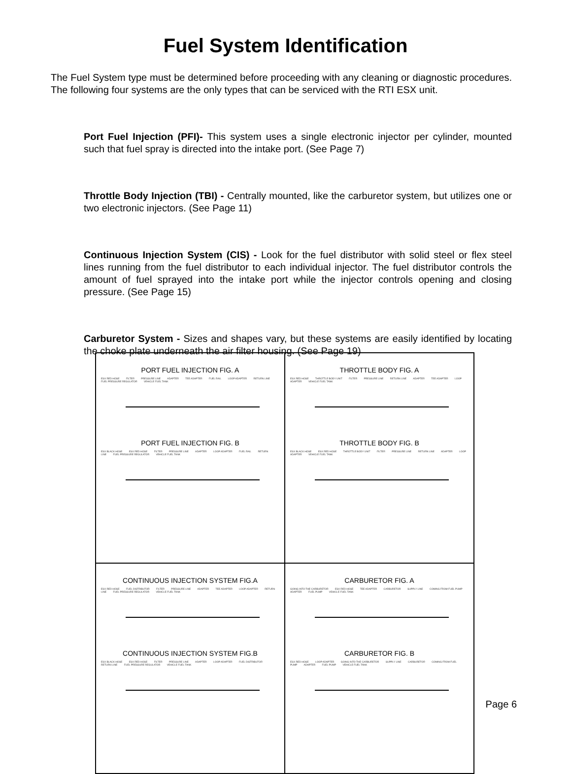Fuel System Identification
The Fuel System type must be determined before proceeding with any cleaning or diagnostic procedures. The following four systems are the only types that can be serviced with the RTI ESX unit.
Port Fuel Injection (PFI)- This system uses a single electronic injector per cylinder, mounted such that fuel spray is directed into the intake port. (See Page 7)
Throttle Body Injection (TBI) - Centrally mounted, like the carburetor system, but utilizes one or two electronic injectors. (See Page 11)
Continuous Injection System (CIS) - Look for the fuel distributor with solid steel or flex steel lines running from the fuel distributor to each individual injector. The fuel distributor controls the amount of fuel sprayed into the intake port while the injector controls opening and closing pressure. (See Page 15)
Carburetor System - Sizes and shapes vary, but these systems are easily identified by locating the choke plate underneath the air filter housing. (See Page 19)
PORT FUEL INJECTION FIG. A
ESX RED HOSE FILTER PRESSURE LINE ADAPTER TEE ADAPTER FUEL RAIL LOOP ADAPTER RETURN LINE FUEL PRESSURE REGULATOR VEHICLE FUEL TANK
PORT FUEL INJECTION FIG. B
ESX BLACK HOSE ESX RED HOSE FILTER PRESSURE LINE ADAPTER LOOP ADAPTER FUEL RAIL RETURN LINE FUEL PRESSURE REGULATOR VEHICLE FUEL TANK
THROTTLE BODY FIG. A
ESX RED HOSE THROTTLE BODY UNIT FILTER PRESSURE LINE RETURN LINE ADAPTER TEE ADAPTER LOOP ADAPTER VEHICLE FUEL TANK
THROTTLE BODY FIG. B
ESX BLACK HOSE ESX RED HOSE THROTTLE BODY UNIT FILTER PRESSURE LINE RETURN LINE ADAPTER LOOP ADAPTER VEHICLE FUEL TANK
CONTINUOUS INJECTION SYSTEM FIG.A
ESX RED HOSE FUEL DISTRIBUTOR FILTER PRESSURE LINE ADAPTER TEE ADAPTER LOOP ADAPTER RETURN LINE FUEL PRESSURE REGULATOR VEHICLE FUEL TANK
CONTINUOUS INJECTION SYSTEM FIG.B
ESX BLACK HOSE ESX RED HOSE FILTER PRESSURE LINE ADAPTER LOOP ADAPTER FUEL DISTRIBUTOR RETURN LINE FUEL PRESSURE REGULATOR VEHICLE FUEL TANK
CARBURETOR FIG. A
GOING INTO THE CARBURETOR ESX RED HOSE TEE ADAPTER CARBURETOR SUPPLY LINE COMING FROM FUEL PUMP ADAPTER FUEL PUMP VEHICLE FUEL TANK
CARBURETOR FIG. B
ESX RED HOSE LOOP ADAPTER GOING INTO THE CARBURETOR SUPPLY LINE CARBURETOR COMING FROM FUEL PUMP ADAPTER FUEL PUMP VEHICLE FUEL TANK
Page 6